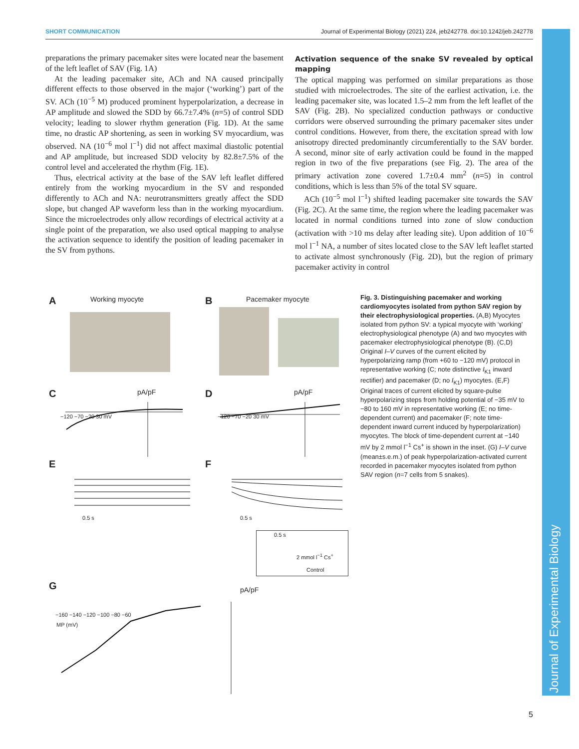SHORT COMMUNICATION Journal of Experimental Biology (2021) 224, jeb242778. doi:10.1242/jeb.242778
Journal of Experimental Biology
preparations the primary pacemaker sites were located near the basement of the left leaflet of SAV (Fig. 1A)
At the leading pacemaker site, ACh and NA caused principally different effects to those observed in the major (‘working’) part of the SV. ACh (10<sup>−5</sup> M) produced prominent hyperpolarization, a decrease in AP amplitude and slowed the SDD by 66.7±7.4% (n=5) of control SDD velocity; leading to slower rhythm generation (Fig. 1D). At the same time, no drastic AP shortening, as seen in working SV myocardium, was observed. NA (10<sup>−6</sup> mol l<sup>−1</sup>) did not affect maximal diastolic potential and AP amplitude, but increased SDD velocity by 82.8±7.5% of the control level and accelerated the rhythm (Fig. 1E).
Thus, electrical activity at the base of the SAV left leaflet differed entirely from the working myocardium in the SV and responded differently to ACh and NA: neurotransmitters greatly affect the SDD slope, but changed AP waveform less than in the working myocardium. Since the microelectrodes only allow recordings of electrical activity at a single point of the preparation, we also used optical mapping to analyse the activation sequence to identify the position of leading pacemaker in the SV from pythons.
Activation sequence of the snake SV revealed by optical mapping
The optical mapping was performed on similar preparations as those studied with microelectrodes. The site of the earliest activation, i.e. the leading pacemaker site, was located 1.5–2 mm from the left leaflet of the SAV (Fig. 2B). No specialized conduction pathways or conductive corridors were observed surrounding the primary pacemaker sites under control conditions. However, from there, the excitation spread with low anisotropy directed predominantly circumferentially to the SAV border. A second, minor site of early activation could be found in the mapped region in two of the five preparations (see Fig. 2). The area of the primary activation zone covered 1.7±0.4 mm<sup>2</sup> (n=5) in control conditions, which is less than 5% of the total SV square.
ACh (10<sup>−5</sup> mol l<sup>−1</sup>) shifted leading pacemaker site towards the SAV (Fig. 2C). At the same time, the region where the leading pacemaker was located in normal conditions turned into zone of slow conduction (activation with >10 ms delay after leading site). Upon addition of 10<sup>−6</sup> mol l<sup>−1</sup> NA, a number of sites located close to the SAV left leaflet started to activate almost synchronously (Fig. 2D), but the region of primary pacemaker activity in control
A Working myocyte B Pacemaker myocyte
C pA/pF
−120 −70 −20 30 mV
D pA/pF
−120 −70 −20 30 mV
E
0.5 s
F
0.5 s
0.5 s
2 mmol l<sup>−1</sup> Cs<sup>+</sup>
Control
G pA/pF
−160 −140 −120 −100 −80 −60
MP (mV)
Fig. 3. Distinguishing pacemaker and working cardiomyocytes isolated from python SAV region by their electrophysiological properties. (A,B) Myocytes isolated from python SV: a typical myocyte with ‘working’ electrophysiological phenotype (A) and two myocytes with pacemaker electrophysiological phenotype (B). (C,D) Original I–V curves of the current elicited by hyperpolarizing ramp (from +60 to −120 mV) protocol in representative working (C; note distinctive I<sub>K1</sub> inward rectifier) and pacemaker (D; no I<sub>K1</sub>) myocytes. (E,F) Original traces of current elicited by square-pulse hyperpolarizing steps from holding potential of −35 mV to −80 to 160 mV in representative working (E; no time-dependent current) and pacemaker (F; note time-dependent inward current induced by hyperpolarization) myocytes. The block of time-dependent current at −140 mV by 2 mmol l<sup>−1</sup> Cs<sup>+</sup> is shown in the inset. (G) I–V curve (mean±s.e.m.) of peak hyperpolarization-activated current recorded in pacemaker myocytes isolated from python SAV region (n=7 cells from 5 snakes).
5